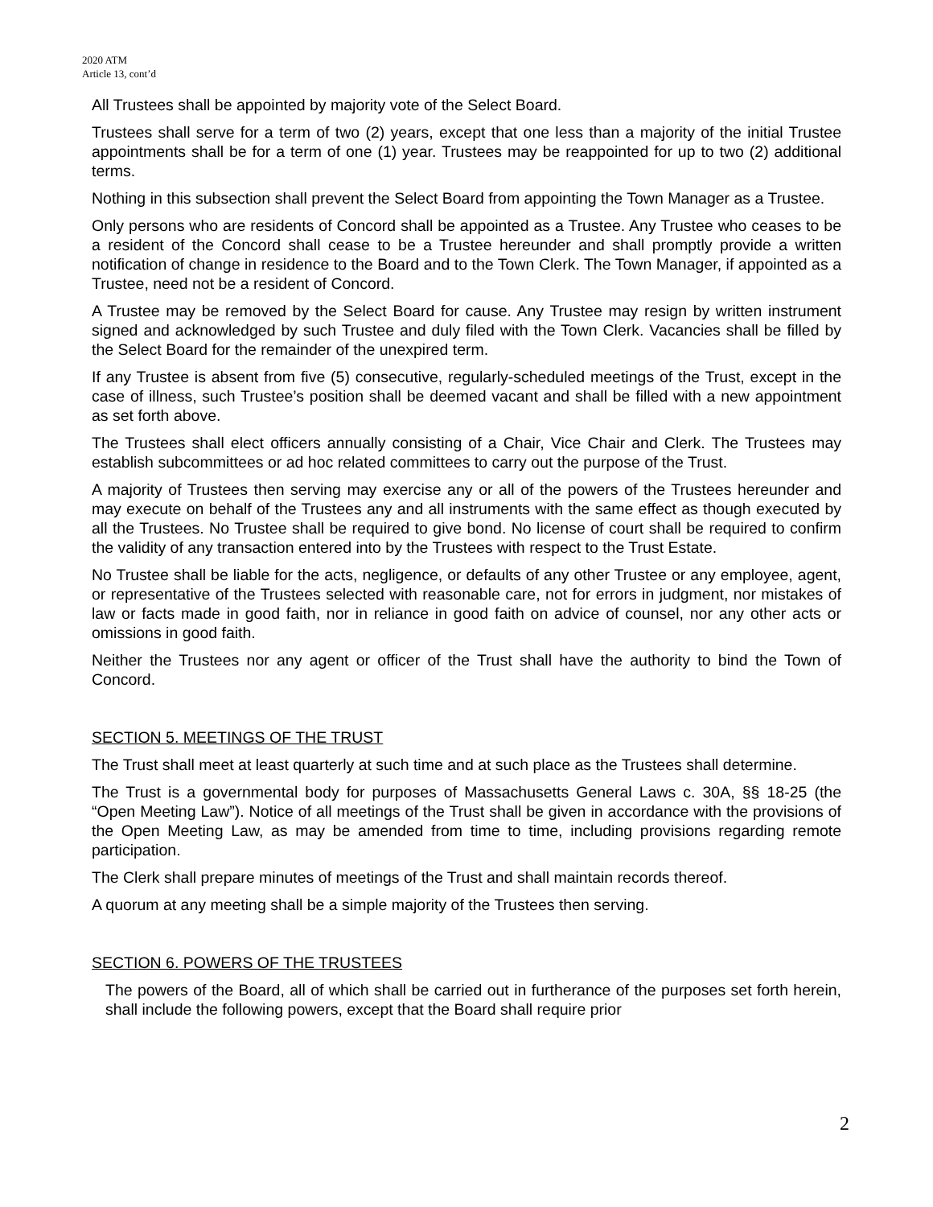2020 ATM
Article 13, cont’d
All Trustees shall be appointed by majority vote of the Select Board.
Trustees shall serve for a term of two (2) years, except that one less than a majority of the initial Trustee appointments shall be for a term of one (1) year. Trustees may be reappointed for up to two (2) additional terms.
Nothing in this subsection shall prevent the Select Board from appointing the Town Manager as a Trustee.
Only persons who are residents of Concord shall be appointed as a Trustee. Any Trustee who ceases to be a resident of the Concord shall cease to be a Trustee hereunder and shall promptly provide a written notification of change in residence to the Board and to the Town Clerk. The Town Manager, if appointed as a Trustee, need not be a resident of Concord.
A Trustee may be removed by the Select Board for cause. Any Trustee may resign by written instrument signed and acknowledged by such Trustee and duly filed with the Town Clerk. Vacancies shall be filled by the Select Board for the remainder of the unexpired term.
If any Trustee is absent from five (5) consecutive, regularly-scheduled meetings of the Trust, except in the case of illness, such Trustee’s position shall be deemed vacant and shall be filled with a new appointment as set forth above.
The Trustees shall elect officers annually consisting of a Chair, Vice Chair and Clerk. The Trustees may establish subcommittees or ad hoc related committees to carry out the purpose of the Trust.
A majority of Trustees then serving may exercise any or all of the powers of the Trustees hereunder and may execute on behalf of the Trustees any and all instruments with the same effect as though executed by all the Trustees. No Trustee shall be required to give bond. No license of court shall be required to confirm the validity of any transaction entered into by the Trustees with respect to the Trust Estate.
No Trustee shall be liable for the acts, negligence, or defaults of any other Trustee or any employee, agent, or representative of the Trustees selected with reasonable care, not for errors in judgment, nor mistakes of law or facts made in good faith, nor in reliance in good faith on advice of counsel, nor any other acts or omissions in good faith.
Neither the Trustees nor any agent or officer of the Trust shall have the authority to bind the Town of Concord.
SECTION 5. MEETINGS OF THE TRUST
The Trust shall meet at least quarterly at such time and at such place as the Trustees shall determine.
The Trust is a governmental body for purposes of Massachusetts General Laws c. 30A, §§ 18-25 (the “Open Meeting Law”). Notice of all meetings of the Trust shall be given in accordance with the provisions of the Open Meeting Law, as may be amended from time to time, including provisions regarding remote participation.
The Clerk shall prepare minutes of meetings of the Trust and shall maintain records thereof.
A quorum at any meeting shall be a simple majority of the Trustees then serving.
SECTION 6. POWERS OF THE TRUSTEES
The powers of the Board, all of which shall be carried out in furtherance of the purposes set forth herein, shall include the following powers, except that the Board shall require prior
2